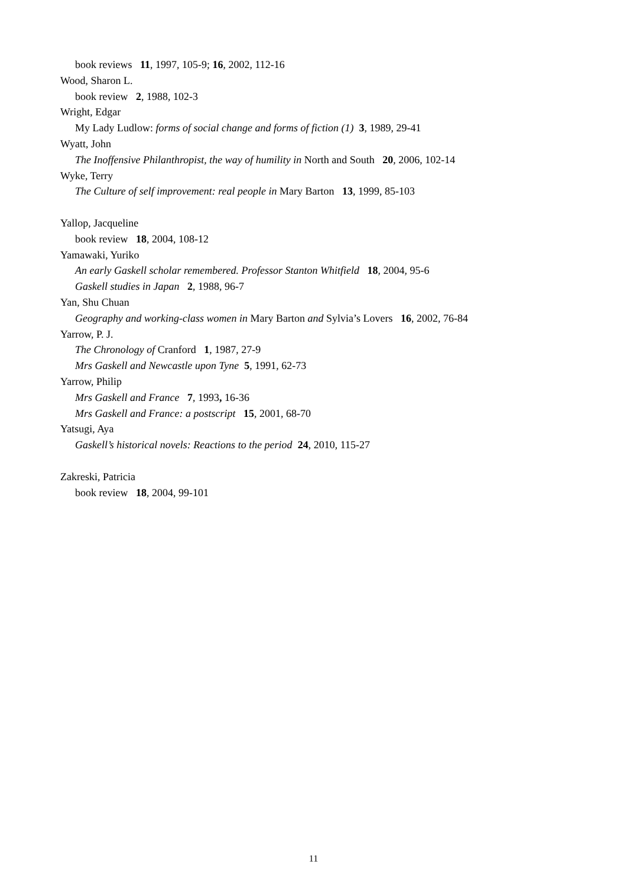book reviews 11, 1997, 105-9; 16, 2002, 112-16
Wood, Sharon L.
book review 2, 1988, 102-3
Wright, Edgar
My Lady Ludlow: forms of social change and forms of fiction (1) 3, 1989, 29-41
Wyatt, John
The Inoffensive Philanthropist, the way of humility in North and South 20, 2006, 102-14
Wyke, Terry
The Culture of self improvement: real people in Mary Barton 13, 1999, 85-103
Yallop, Jacqueline
book review 18, 2004, 108-12
Yamawaki, Yuriko
An early Gaskell scholar remembered. Professor Stanton Whitfield 18, 2004, 95-6
Gaskell studies in Japan 2, 1988, 96-7
Yan, Shu Chuan
Geography and working-class women in Mary Barton and Sylvia’s Lovers 16, 2002, 76-84
Yarrow, P. J.
The Chronology of Cranford 1, 1987, 27-9
Mrs Gaskell and Newcastle upon Tyne 5, 1991, 62-73
Yarrow, Philip
Mrs Gaskell and France 7, 1993, 16-36
Mrs Gaskell and France: a postscript 15, 2001, 68-70
Yatsugi, Aya
Gaskell’s historical novels: Reactions to the period 24, 2010, 115-27
Zakreski, Patricia
book review 18, 2004, 99-101
11